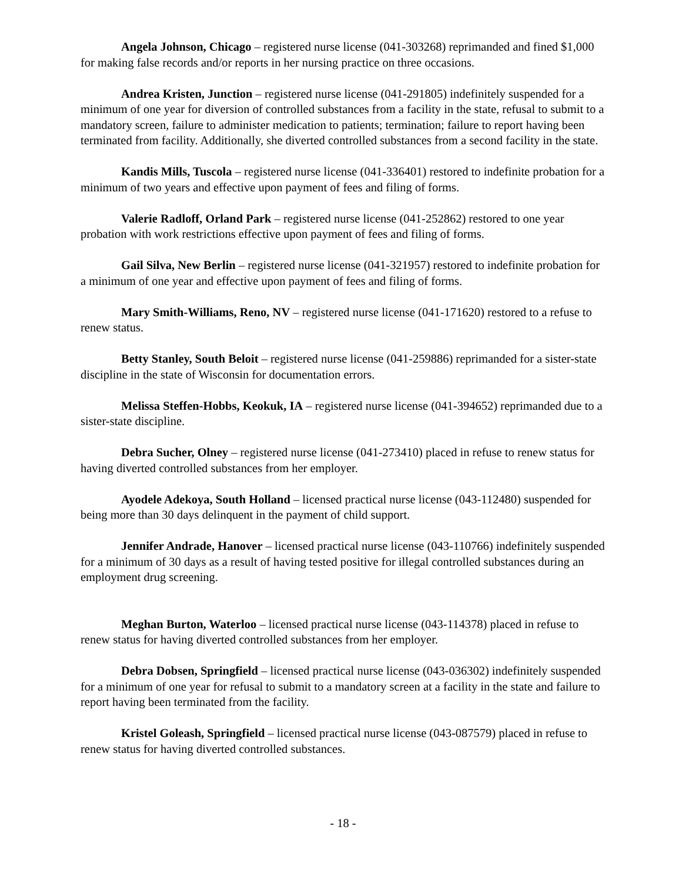Angela Johnson, Chicago – registered nurse license (041-303268) reprimanded and fined $1,000 for making false records and/or reports in her nursing practice on three occasions.
Andrea Kristen, Junction – registered nurse license (041-291805) indefinitely suspended for a minimum of one year for diversion of controlled substances from a facility in the state, refusal to submit to a mandatory screen, failure to administer medication to patients; termination; failure to report having been terminated from facility. Additionally, she diverted controlled substances from a second facility in the state.
Kandis Mills, Tuscola – registered nurse license (041-336401) restored to indefinite probation for a minimum of two years and effective upon payment of fees and filing of forms.
Valerie Radloff, Orland Park – registered nurse license (041-252862) restored to one year probation with work restrictions effective upon payment of fees and filing of forms.
Gail Silva, New Berlin – registered nurse license (041-321957) restored to indefinite probation for a minimum of one year and effective upon payment of fees and filing of forms.
Mary Smith-Williams, Reno, NV – registered nurse license (041-171620) restored to a refuse to renew status.
Betty Stanley, South Beloit – registered nurse license (041-259886) reprimanded for a sister-state discipline in the state of Wisconsin for documentation errors.
Melissa Steffen-Hobbs, Keokuk, IA – registered nurse license (041-394652) reprimanded due to a sister-state discipline.
Debra Sucher, Olney – registered nurse license (041-273410) placed in refuse to renew status for having diverted controlled substances from her employer.
Ayodele Adekoya, South Holland – licensed practical nurse license (043-112480) suspended for being more than 30 days delinquent in the payment of child support.
Jennifer Andrade, Hanover – licensed practical nurse license (043-110766) indefinitely suspended for a minimum of 30 days as a result of having tested positive for illegal controlled substances during an employment drug screening.
Meghan Burton, Waterloo – licensed practical nurse license (043-114378) placed in refuse to renew status for having diverted controlled substances from her employer.
Debra Dobsen, Springfield – licensed practical nurse license (043-036302) indefinitely suspended for a minimum of one year for refusal to submit to a mandatory screen at a facility in the state and failure to report having been terminated from the facility.
Kristel Goleash, Springfield – licensed practical nurse license (043-087579) placed in refuse to renew status for having diverted controlled substances.
- 18 -